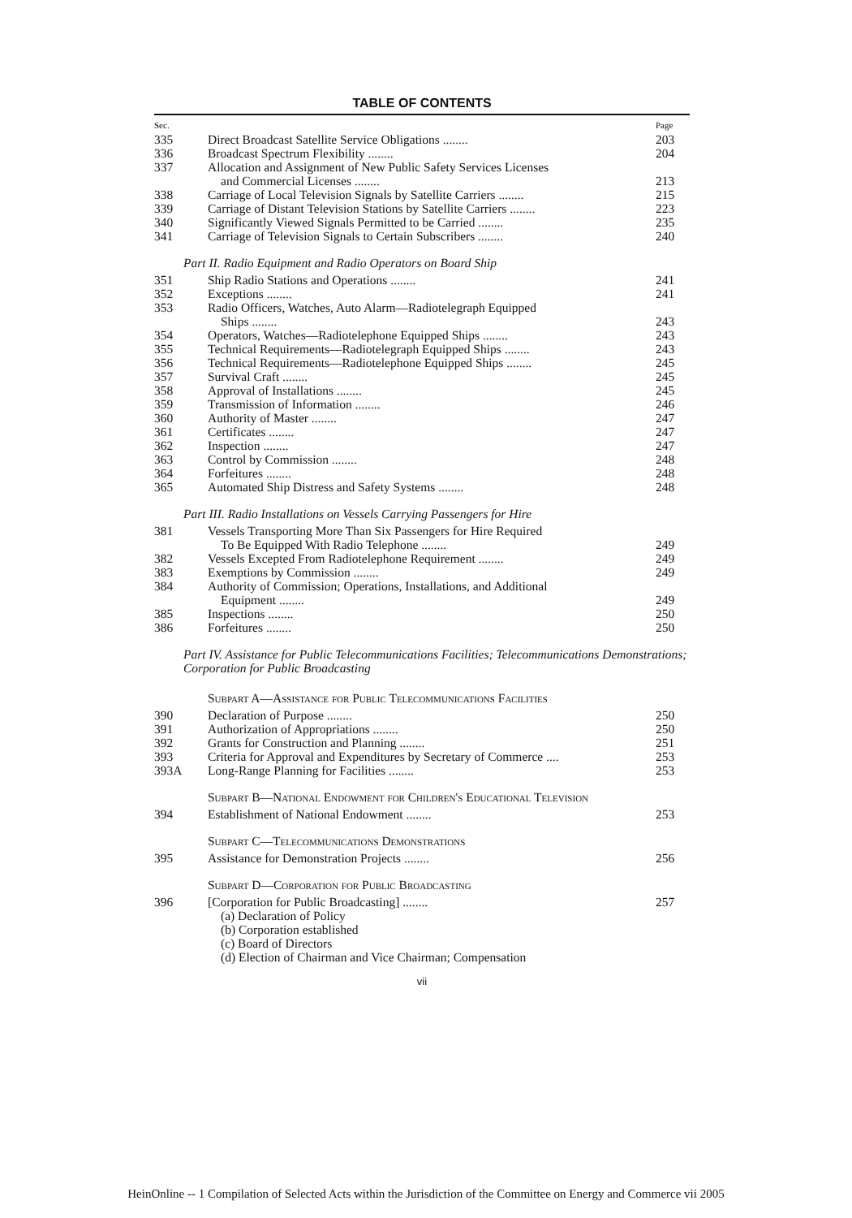TABLE OF CONTENTS
| Sec. | | Page |
| 335 | Direct Broadcast Satellite Service Obligations ........ | 203 |
| 336 | Broadcast Spectrum Flexibility ........ | 204 |
| 337 | Allocation and Assignment of New Public Safety Services Licenses and Commercial Licenses ........ | 213 |
| 338 | Carriage of Local Television Signals by Satellite Carriers ........ | 215 |
| 339 | Carriage of Distant Television Stations by Satellite Carriers ........ | 223 |
| 340 | Significantly Viewed Signals Permitted to be Carried ........ | 235 |
| 341 | Carriage of Television Signals to Certain Subscribers ........ | 240 |
| Part II. Radio Equipment and Radio Operators on Board Ship | | |
| 351 | Ship Radio Stations and Operations ........ | 241 |
| 352 | Exceptions ........ | 241 |
| 353 | Radio Officers, Watches, Auto Alarm—Radiotelegraph Equipped Ships ........ | 243 |
| 354 | Operators, Watches—Radiotelephone Equipped Ships ........ | 243 |
| 355 | Technical Requirements—Radiotelegraph Equipped Ships ........ | 243 |
| 356 | Technical Requirements—Radiotelephone Equipped Ships ........ | 245 |
| 357 | Survival Craft ........ | 245 |
| 358 | Approval of Installations ........ | 245 |
| 359 | Transmission of Information ........ | 246 |
| 360 | Authority of Master ........ | 247 |
| 361 | Certificates ........ | 247 |
| 362 | Inspection ........ | 247 |
| 363 | Control by Commission ........ | 248 |
| 364 | Forfeitures ........ | 248 |
| 365 | Automated Ship Distress and Safety Systems ........ | 248 |
| Part III. Radio Installations on Vessels Carrying Passengers for Hire | | |
| 381 | Vessels Transporting More Than Six Passengers for Hire Required To Be Equipped With Radio Telephone ........ | 249 |
| 382 | Vessels Excepted From Radiotelephone Requirement ........ | 249 |
| 383 | Exemptions by Commission ........ | 249 |
| 384 | Authority of Commission; Operations, Installations, and Additional Equipment ........ | 249 |
| 385 | Inspections ........ | 250 |
| 386 | Forfeitures ........ | 250 |
| Part IV. Assistance for Public Telecommunications Facilities; Telecommunications Demonstrations; Corporation for Public Broadcasting | | |
| | Subpart A—Assistance for Public Telecommunications Facilities | |
| 390 | Declaration of Purpose ........ | 250 |
| 391 | Authorization of Appropriations ........ | 250 |
| 392 | Grants for Construction and Planning ........ | 251 |
| 393 | Criteria for Approval and Expenditures by Secretary of Commerce .... | 253 |
| 393A | Long-Range Planning for Facilities ........ | 253 |
| | Subpart B—National Endowment for Children's Educational Television | |
| 394 | Establishment of National Endowment ........ | 253 |
| | Subpart C—Telecommunications Demonstrations | |
| 395 | Assistance for Demonstration Projects ........ | 256 |
| | Subpart D—Corporation for Public Broadcasting | |
| 396 | [Corporation for Public Broadcasting] ........ | 257 |
| | (a) Declaration of Policy (b) Corporation established (c) Board of Directors (d) Election of Chairman and Vice Chairman; Compensation | |
vii
HeinOnline -- 1 Compilation of Selected Acts within the Jurisdiction of the Committee on Energy and Commerce vii 2005